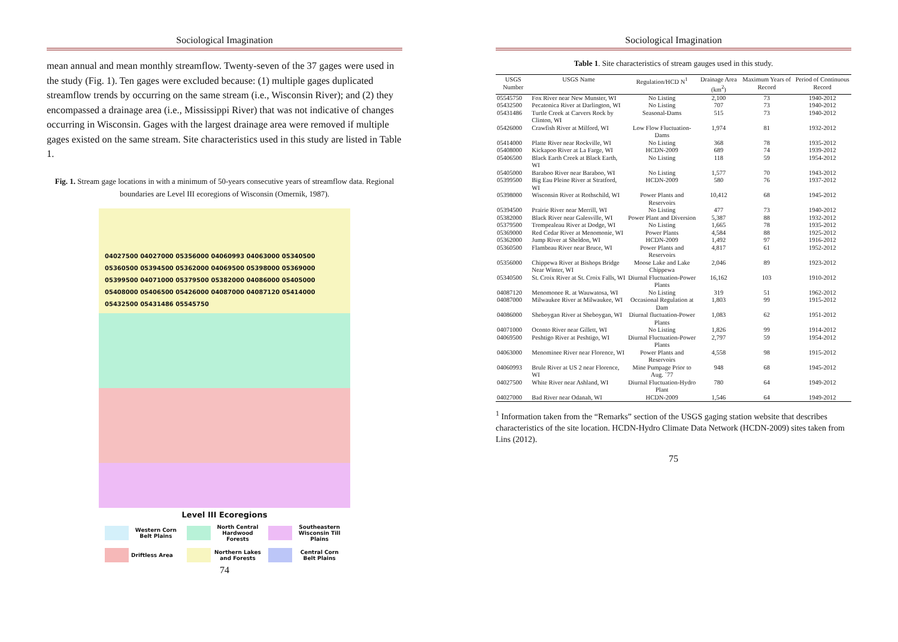Sociological Imagination
mean annual and mean monthly streamflow. Twenty-seven of the 37 gages were used in the study (Fig. 1). Ten gages were excluded because: (1) multiple gages duplicated streamflow trends by occurring on the same stream (i.e., Wisconsin River); and (2) they encompassed a drainage area (i.e., Mississippi River) that was not indicative of changes occurring in Wisconsin. Gages with the largest drainage area were removed if multiple gages existed on the same stream. Site characteristics used in this study are listed in Table 1.
Fig. 1. Stream gage locations in with a minimum of 50-years consecutive years of streamflow data. Regional boundaries are Level III ecoregions of Wisconsin (Omernik, 1987).
04027500 04027000 05356000 04060993 04063000 05340500 05360500 05394500 05362000 04069500 05398000 05369000 05399500 04071000 05379500 05382000 04086000 05405000 05408000 05406500 05426000 04087000 04087120 05414000 05432500 05431486 05545750
Level III Ecoregions
Western Corn Belt Plains
North Central Hardwood Forests
Southeastern Wisconsin Till Plains
Driftless Area
Northern Lakes and Forests
Central Corn Belt Plains
74
Sociological Imagination
Table 1. Site characteristics of stream gauges used in this study.
| USGS Number | USGS Name | Regulation/HCD N<sup>1</sup> | Drainage Area (km<sup>2</sup>) | Maximum Years of Record | Period of Continuous Record |
| --- | --- | --- | --- | --- | --- |
| 05545750 | Fox River near New Munster, WI | No Listing | 2,100 | 73 | 1940-2012 |
| 05432500 | Pecatonica River at Darlington, WI | No Listing | 707 | 73 | 1940-2012 |
| 05431486 | Turtle Creek at Carvers Rock by Clinton, WI | Seasonal-Dams | 515 | 73 | 1940-2012 |
| 05426000 | Crawfish River at Milford, WI | Low Flow Fluctuation-Dams | 1,974 | 81 | 1932-2012 |
| 05414000 | Platte River near Rockville, WI | No Listing | 368 | 78 | 1935-2012 |
| 05408000 | Kickapoo River at La Farge, WI | HCDN-2009 | 689 | 74 | 1939-2012 |
| 05406500 | Black Earth Creek at Black Earth, WI | No Listing | 118 | 59 | 1954-2012 |
| 05405000 | Baraboo River near Baraboo, WI | No Listing | 1,577 | 70 | 1943-2012 |
| 05399500 | Big Eau Pleine River at Stratford, WI | HCDN-2009 | 580 | 76 | 1937-2012 |
| 05398000 | Wisconsin River at Rothschild, WI | Power Plants and Reservoirs | 10,412 | 68 | 1945-2012 |
| 05394500 | Prairie River near Merrill, WI | No Listing | 477 | 73 | 1940-2012 |
| 05382000 | Black River near Galesville, WI | Power Plant and Diversion | 5,387 | 88 | 1932-2012 |
| 05379500 | Trempealeau River at Dodge, WI | No Listing | 1,665 | 78 | 1935-2012 |
| 05369000 | Red Cedar River at Menomonie, WI | Power Plants | 4,584 | 88 | 1925-2012 |
| 05362000 | Jump River at Sheldon, WI | HCDN-2009 | 1,492 | 97 | 1916-2012 |
| 05360500 | Flambeau River near Bruce, WI | Power Plants and Reservoirs | 4,817 | 61 | 1952-2012 |
| 05356000 | Chippewa River at Bishops Bridge Near Winter, WI | Moose Lake and Lake Chippewa | 2,046 | 89 | 1923-2012 |
| 05340500 | St. Croix River at St. Croix Falls, WI | Diurnal Fluctuation-Power Plants | 16,162 | 103 | 1910-2012 |
| 04087120 | Menomonee R. at Wauwatosa, WI | No Listing | 319 | 51 | 1962-2012 |
| 04087000 | Milwaukee River at Milwaukee, WI | Occasional Regulation at Dam | 1,803 | 99 | 1915-2012 |
| 04086000 | Sheboygan River at Sheboygan, WI | Diurnal fluctuation-Power Plants | 1,083 | 62 | 1951-2012 |
| 04071000 | Oconto River near Gillett, WI | No Listing | 1,826 | 99 | 1914-2012 |
| 04069500 | Peshtigo River at Peshtigo, WI | Diurnal Fluctuation-Power Plants | 2,797 | 59 | 1954-2012 |
| 04063000 | Menominee River near Florence, WI | Power Plants and Reservoirs | 4,558 | 98 | 1915-2012 |
| 04060993 | Brule River at US 2 near Florence, WI | Mine Pumpage Prior to Aug. `77 | 948 | 68 | 1945-2012 |
| 04027500 | White River near Ashland, WI | Diurnal Fluctuation-Hydro Plant | 780 | 64 | 1949-2012 |
| 04027000 | Bad River near Odanah, WI | HCDN-2009 | 1,546 | 64 | 1949-2012 |
<sup>1</sup> Information taken from the “Remarks” section of the USGS gaging station website that describes characteristics of the site location. HCDN-Hydro Climate Data Network (HCDN-2009) sites taken from Lins (2012).
75